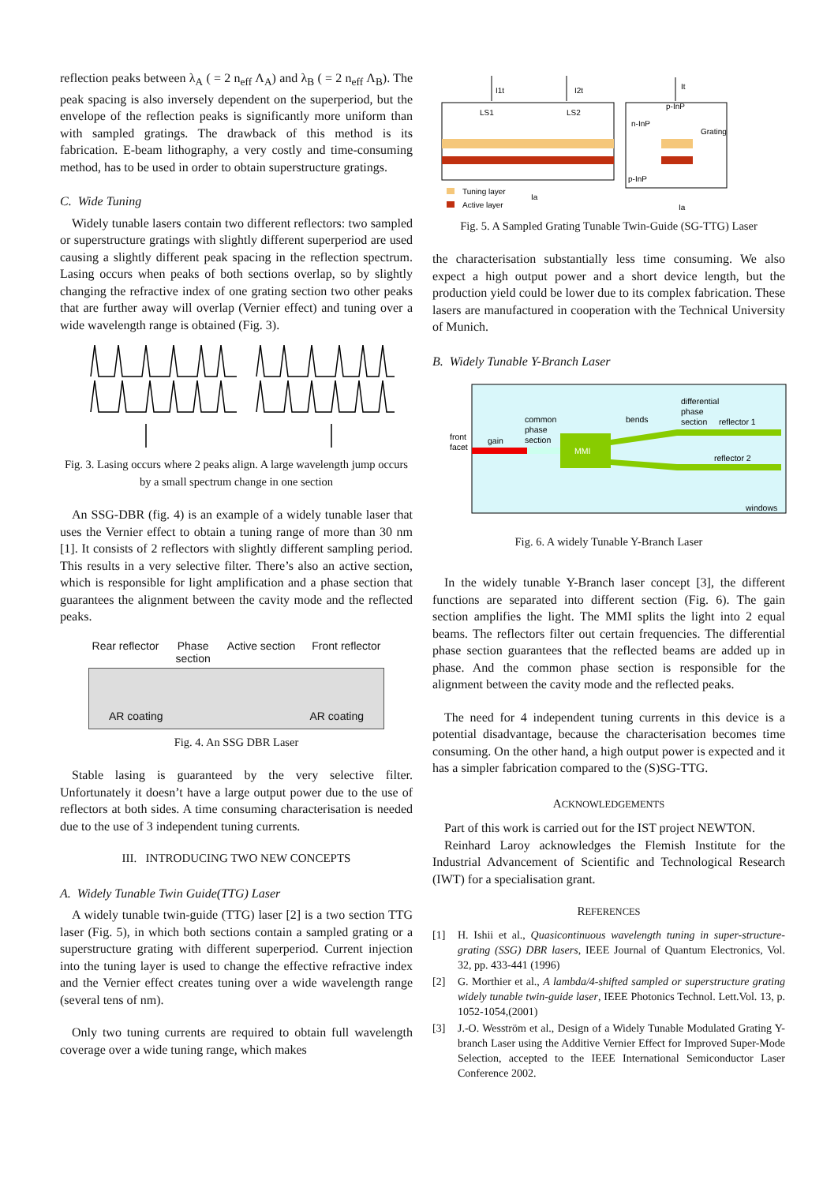reflection peaks between λ<sub>A</sub> ( = 2 n<sub>eff</sub> Λ<sub>A</sub>) and λ<sub>B</sub> ( = 2 n<sub>eff</sub> Λ<sub>B</sub>). The peak spacing is also inversely dependent on the superperiod, but the envelope of the reflection peaks is significantly more uniform than with sampled gratings. The drawback of this method is its fabrication. E-beam lithography, a very costly and time-consuming method, has to be used in order to obtain superstructure gratings.
C. Wide Tuning
Widely tunable lasers contain two different reflectors: two sampled or superstructure gratings with slightly different superperiod are used causing a slightly different peak spacing in the reflection spectrum. Lasing occurs when peaks of both sections overlap, so by slightly changing the refractive index of one grating section two other peaks that are further away will overlap (Vernier effect) and tuning over a wide wavelength range is obtained (Fig. 3).
Fig. 3. Lasing occurs where 2 peaks align. A large wavelength jump occurs by a small spectrum change in one section
An SSG-DBR (fig. 4) is an example of a widely tunable laser that uses the Vernier effect to obtain a tuning range of more than 30 nm [1]. It consists of 2 reflectors with slightly different sampling period. This results in a very selective filter. There’s also an active section, which is responsible for light amplification and a phase section that guarantees the alignment between the cavity mode and the reflected peaks.
Rear reflector Phase
section Active section Front reflector
AR coating AR coating
Fig. 4. An SSG DBR Laser
Stable lasing is guaranteed by the very selective filter. Unfortunately it doesn’t have a large output power due to the use of reflectors at both sides. A time consuming characterisation is needed due to the use of 3 independent tuning currents.
III. INTRODUCING TWO NEW CONCEPTS
A. Widely Tunable Twin Guide(TTG) Laser
A widely tunable twin-guide (TTG) laser [2] is a two section TTG laser (Fig. 5), in which both sections contain a sampled grating or a superstructure grating with different superperiod. Current injection into the tuning layer is used to change the effective refractive index and the Vernier effect creates tuning over a wide wavelength range (several tens of nm).
Only two tuning currents are required to obtain full wavelength coverage over a wide tuning range, which makes
I1t
I2t
LS1
LS2
It
p-InP
n-InP
Grating
p-InP
Tuning layer
Active layer
Ia
Ia
Fig. 5. A Sampled Grating Tunable Twin-Guide (SG-TTG) Laser
the characterisation substantially less time consuming. We also expect a high output power and a short device length, but the production yield could be lower due to its complex fabrication. These lasers are manufactured in cooperation with the Technical University of Munich.
B. Widely Tunable Y-Branch Laser
MMI
front
facet
gain
common
phase
section
bends
differential
phase
section
reflector 1
reflector 2
windows
Fig. 6. A widely Tunable Y-Branch Laser
In the widely tunable Y-Branch laser concept [3], the different functions are separated into different section (Fig. 6). The gain section amplifies the light. The MMI splits the light into 2 equal beams. The reflectors filter out certain frequencies. The differential phase section guarantees that the reflected beams are added up in phase. And the common phase section is responsible for the alignment between the cavity mode and the reflected peaks.
The need for 4 independent tuning currents in this device is a potential disadvantage, because the characterisation becomes time consuming. On the other hand, a high output power is expected and it has a simpler fabrication compared to the (S)SG-TTG.
ACKNOWLEDGEMENTS
Part of this work is carried out for the IST project NEWTON.
Reinhard Laroy acknowledges the Flemish Institute for the Industrial Advancement of Scientific and Technological Research (IWT) for a specialisation grant.
REFERENCES
[1] H. Ishii et al., Quasicontinuous wavelength tuning in super-structure-grating (SSG) DBR lasers, IEEE Journal of Quantum Electronics, Vol. 32, pp. 433-441 (1996)
[2] G. Morthier et al., A lambda/4-shifted sampled or superstructure grating widely tunable twin-guide laser, IEEE Photonics Technol. Lett.Vol. 13, p. 1052-1054,(2001)
[3] J.-O. Wesström et al., Design of a Widely Tunable Modulated Grating Y-branch Laser using the Additive Vernier Effect for Improved Super-Mode Selection, accepted to the IEEE International Semiconductor Laser Conference 2002.